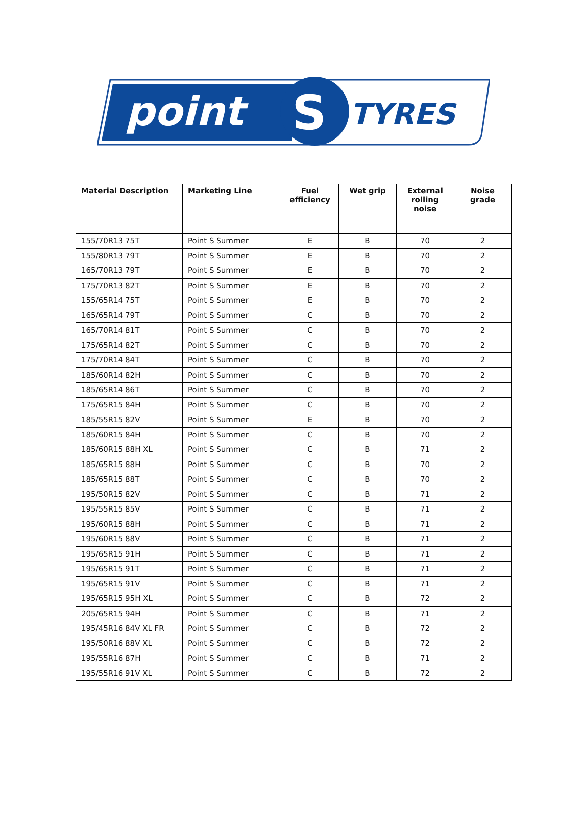point
S
TYRES
| Material Description | Marketing Line | Fuel efficiency | Wet grip | External rolling noise | Noise grade |
| --- | --- | --- | --- | --- | --- |
| 155/70R13 75T | Point S Summer | E | B | 70 | 2 |
| 155/80R13 79T | Point S Summer | E | B | 70 | 2 |
| 165/70R13 79T | Point S Summer | E | B | 70 | 2 |
| 175/70R13 82T | Point S Summer | E | B | 70 | 2 |
| 155/65R14 75T | Point S Summer | E | B | 70 | 2 |
| 165/65R14 79T | Point S Summer | C | B | 70 | 2 |
| 165/70R14 81T | Point S Summer | C | B | 70 | 2 |
| 175/65R14 82T | Point S Summer | C | B | 70 | 2 |
| 175/70R14 84T | Point S Summer | C | B | 70 | 2 |
| 185/60R14 82H | Point S Summer | C | B | 70 | 2 |
| 185/65R14 86T | Point S Summer | C | B | 70 | 2 |
| 175/65R15 84H | Point S Summer | C | B | 70 | 2 |
| 185/55R15 82V | Point S Summer | E | B | 70 | 2 |
| 185/60R15 84H | Point S Summer | C | B | 70 | 2 |
| 185/60R15 88H XL | Point S Summer | C | B | 71 | 2 |
| 185/65R15 88H | Point S Summer | C | B | 70 | 2 |
| 185/65R15 88T | Point S Summer | C | B | 70 | 2 |
| 195/50R15 82V | Point S Summer | C | B | 71 | 2 |
| 195/55R15 85V | Point S Summer | C | B | 71 | 2 |
| 195/60R15 88H | Point S Summer | C | B | 71 | 2 |
| 195/60R15 88V | Point S Summer | C | B | 71 | 2 |
| 195/65R15 91H | Point S Summer | C | B | 71 | 2 |
| 195/65R15 91T | Point S Summer | C | B | 71 | 2 |
| 195/65R15 91V | Point S Summer | C | B | 71 | 2 |
| 195/65R15 95H XL | Point S Summer | C | B | 72 | 2 |
| 205/65R15 94H | Point S Summer | C | B | 71 | 2 |
| 195/45R16 84V XL FR | Point S Summer | C | B | 72 | 2 |
| 195/50R16 88V XL | Point S Summer | C | B | 72 | 2 |
| 195/55R16 87H | Point S Summer | C | B | 71 | 2 |
| 195/55R16 91V XL | Point S Summer | C | B | 72 | 2 |